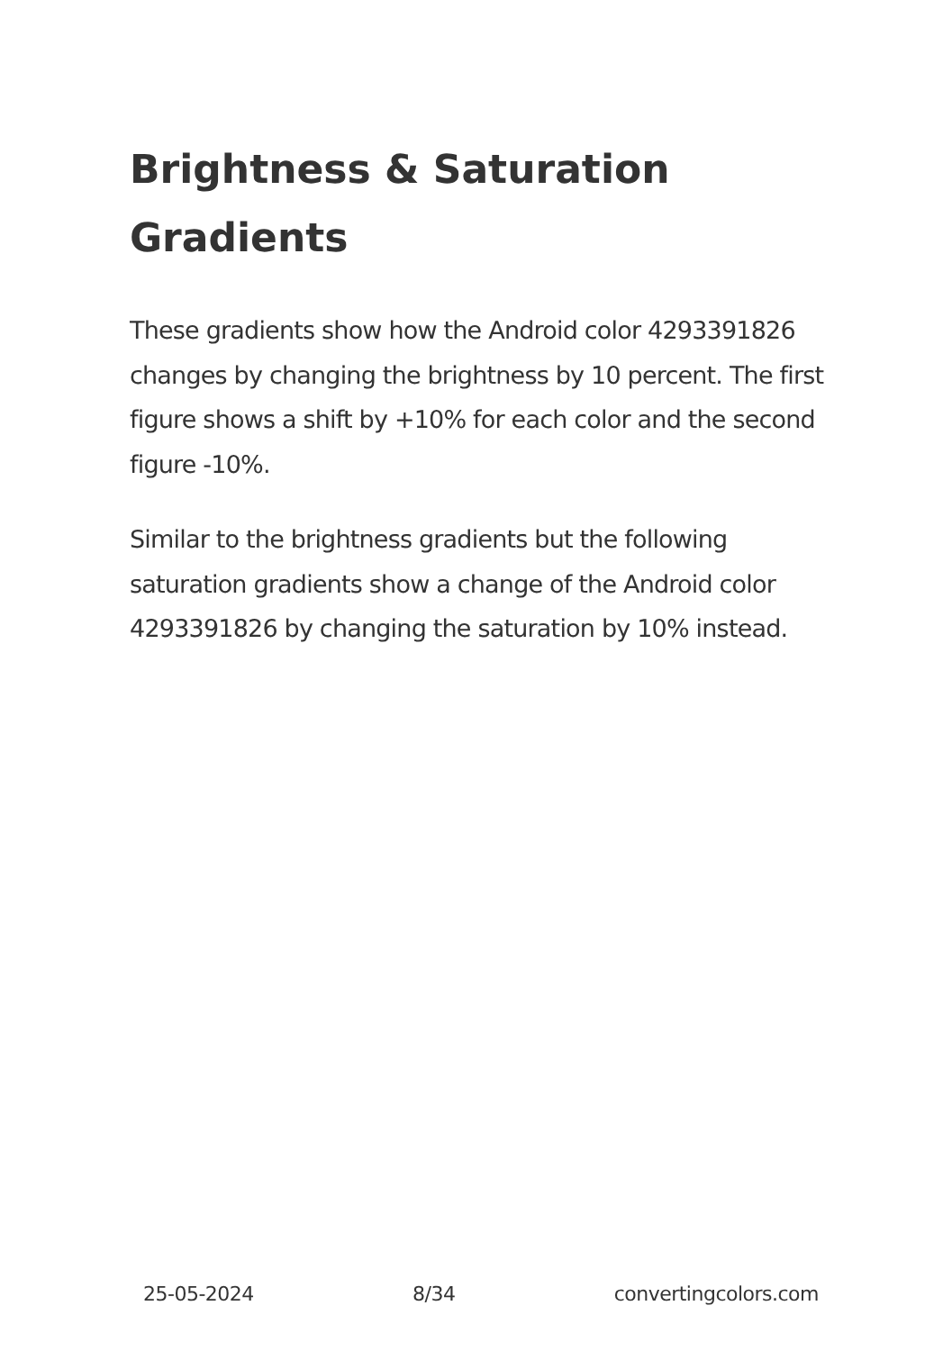Brightness & Saturation Gradients
These gradients show how the Android color 4293391826 changes by changing the brightness by 10 percent. The first figure shows a shift by +10% for each color and the second figure -10%.
Similar to the brightness gradients but the following saturation gradients show a change of the Android color 4293391826 by changing the saturation by 10% instead.
25-05-2024 8/34 convertingcolors.com